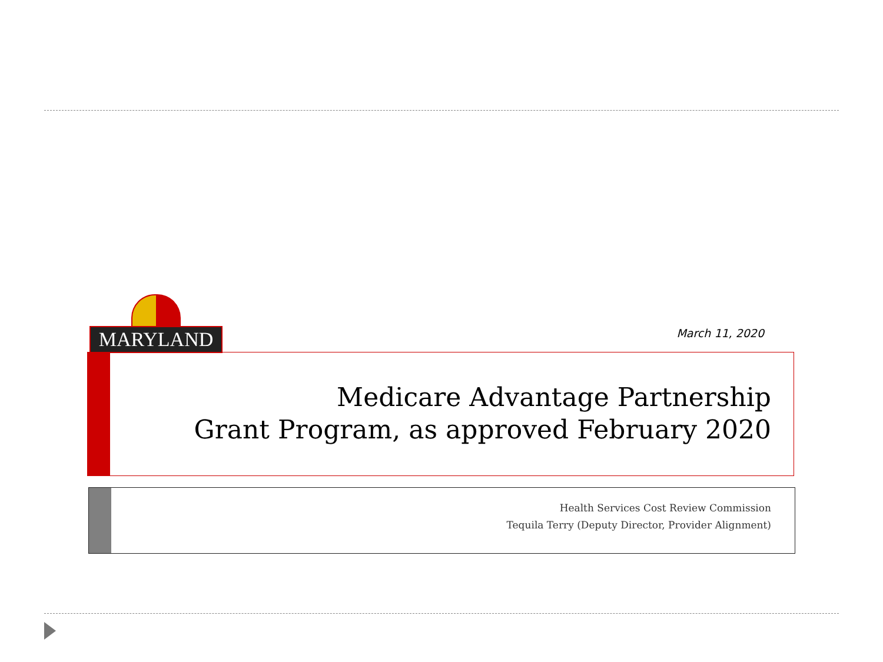MARYLAND
March 11, 2020
Medicare Advantage Partnership
Grant Program, as approved February 2020
Health Services Cost Review Commission
Tequila Terry (Deputy Director, Provider Alignment)